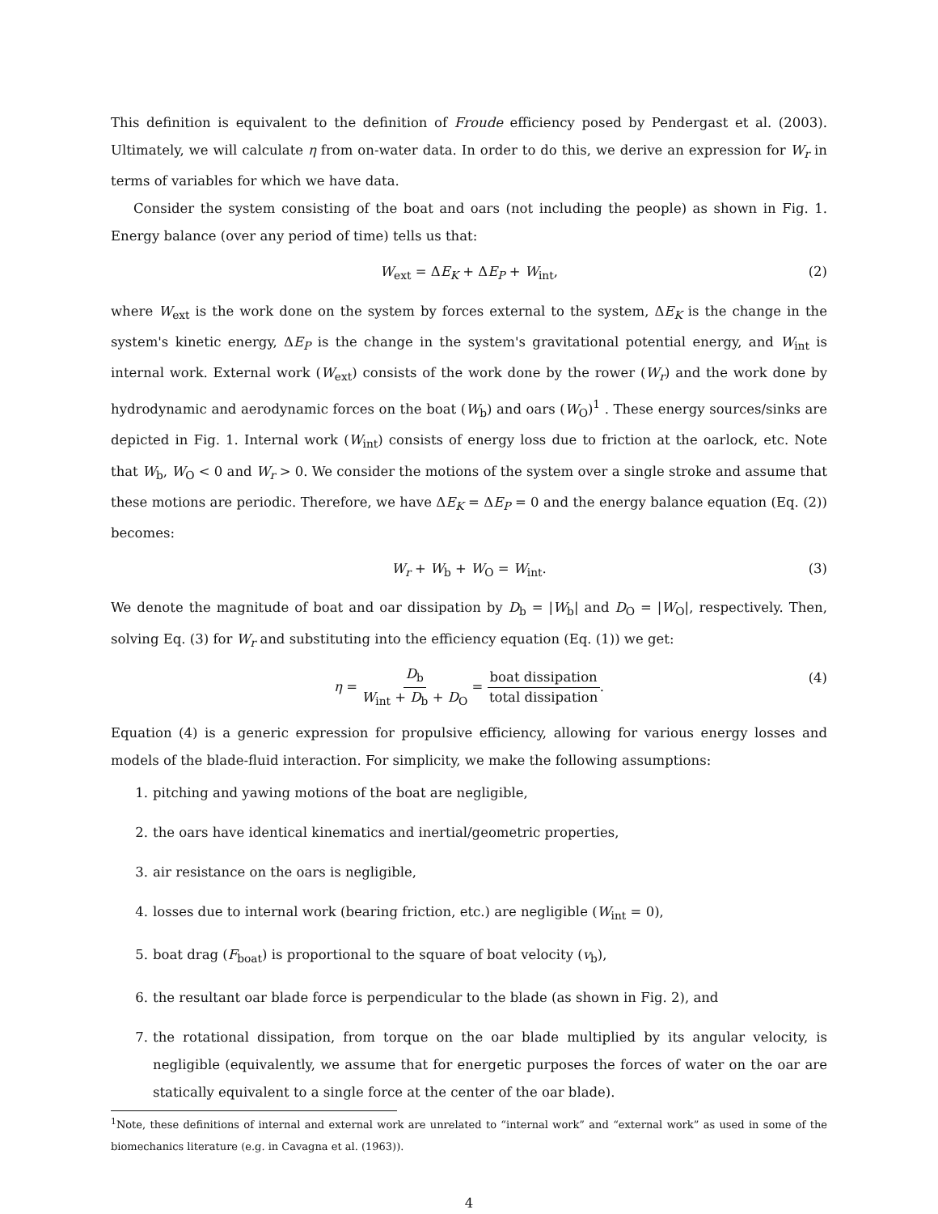This definition is equivalent to the definition of Froude efficiency posed by Pendergast et al. (2003). Ultimately, we will calculate η from on-water data. In order to do this, we derive an expression for W<sub>r</sub> in terms of variables for which we have data.
Consider the system consisting of the boat and oars (not including the people) as shown in Fig. 1. Energy balance (over any period of time) tells us that:
W<sub>ext</sub> = ΔE<sub>K</sub> + ΔE<sub>P</sub> + W<sub>int</sub>, (2)
where W<sub>ext</sub> is the work done on the system by forces external to the system, ΔE<sub>K</sub> is the change in the system's kinetic energy, ΔE<sub>P</sub> is the change in the system's gravitational potential energy, and W<sub>int</sub> is internal work. External work (W<sub>ext</sub>) consists of the work done by the rower (W<sub>r</sub>) and the work done by hydrodynamic and aerodynamic forces on the boat (W<sub>b</sub>) and oars (W<sub>O</sub>)<sup>1</sup> . These energy sources/sinks are depicted in Fig. 1. Internal work (W<sub>int</sub>) consists of energy loss due to friction at the oarlock, etc. Note that W<sub>b</sub>, W<sub>O</sub> < 0 and W<sub>r</sub> > 0. We consider the motions of the system over a single stroke and assume that these motions are periodic. Therefore, we have ΔE<sub>K</sub> = ΔE<sub>P</sub> = 0 and the energy balance equation (Eq. (2)) becomes:
W<sub>r</sub> + W<sub>b</sub> + W<sub>O</sub> = W<sub>int</sub>. (3)
We denote the magnitude of boat and oar dissipation by D<sub>b</sub> = |W<sub>b</sub>| and D<sub>O</sub> = |W<sub>O</sub>|, respectively. Then, solving Eq. (3) for W<sub>r</sub> and substituting into the efficiency equation (Eq. (1)) we get:
η = D<sub>b</sub> W<sub>int</sub> + D<sub>b</sub> + D<sub>O</sub> = boat dissipation total dissipation. (4)
Equation (4) is a generic expression for propulsive efficiency, allowing for various energy losses and models of the blade-fluid interaction. For simplicity, we make the following assumptions:
1. pitching and yawing motions of the boat are negligible,
2. the oars have identical kinematics and inertial/geometric properties,
3. air resistance on the oars is negligible,
4. losses due to internal work (bearing friction, etc.) are negligible (W<sub>int</sub> = 0),
5. boat drag (F<sub>boat</sub>) is proportional to the square of boat velocity (v<sub>b</sub>),
6. the resultant oar blade force is perpendicular to the blade (as shown in Fig. 2), and
7. the rotational dissipation, from torque on the oar blade multiplied by its angular velocity, is negligible (equivalently, we assume that for energetic purposes the forces of water on the oar are statically equivalent to a single force at the center of the oar blade).
<sup>1</sup> Note, these definitions of internal and external work are unrelated to “internal work” and “external work” as used in some of the biomechanics literature (e.g. in Cavagna et al. (1963)).
4